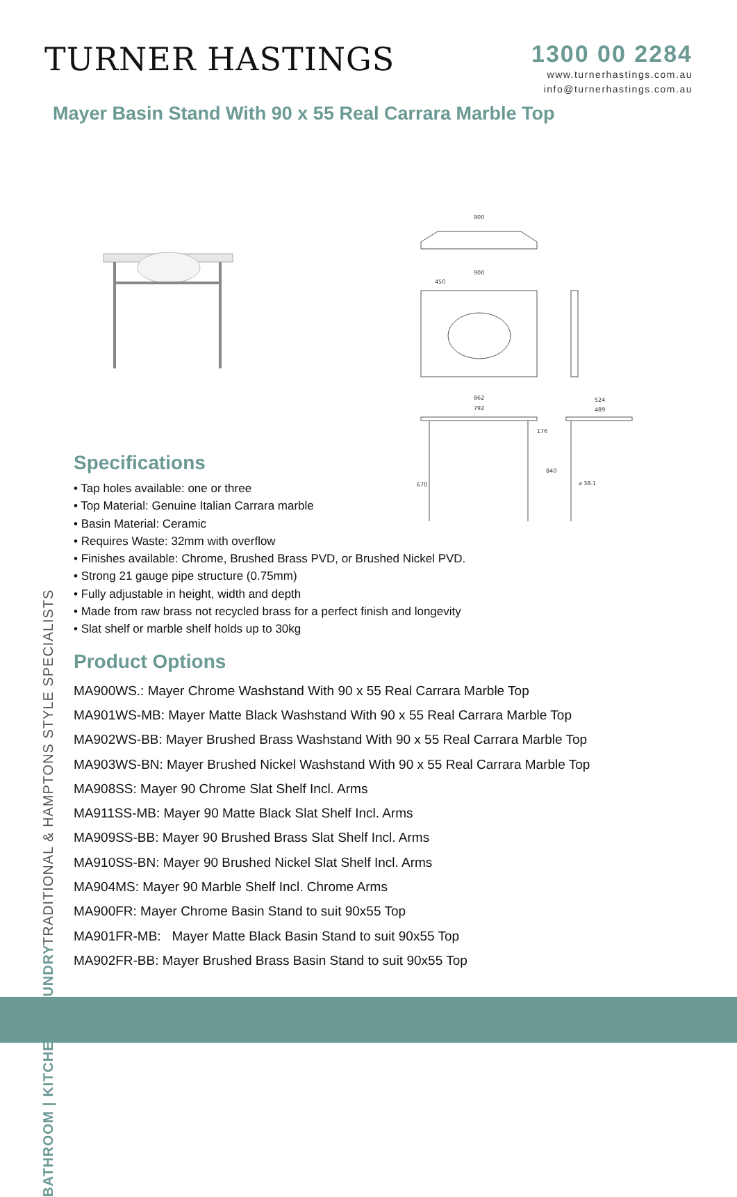TURNER HASTINGS
1300 00 2284
www.turnerhastings.com.au
info@turnerhastings.com.au
Mayer Basin Stand With 90 x 55 Real Carrara Marble Top
900
900
450
862
792
524
489
670
840
176
⌀ 38.1
TRADITIONAL & HAMPTONS STYLE SPECIALISTS BATHROOM | KITCHEN | LAUNDRY
Specifications
• Tap holes available: one or three
• Top Material: Genuine Italian Carrara marble
• Basin Material: Ceramic
• Requires Waste: 32mm with overflow
• Finishes available: Chrome, Brushed Brass PVD, or Brushed Nickel PVD.
• Strong 21 gauge pipe structure (0.75mm)
• Fully adjustable in height, width and depth
• Made from raw brass not recycled brass for a perfect finish and longevity
• Slat shelf or marble shelf holds up to 30kg
Product Options
MA900WS.: Mayer Chrome Washstand With 90 x 55 Real Carrara Marble Top
MA901WS-MB: Mayer Matte Black Washstand With 90 x 55 Real Carrara Marble Top
MA902WS-BB: Mayer Brushed Brass Washstand With 90 x 55 Real Carrara Marble Top
MA903WS-BN: Mayer Brushed Nickel Washstand With 90 x 55 Real Carrara Marble Top
MA908SS: Mayer 90 Chrome Slat Shelf Incl. Arms
MA911SS-MB: Mayer 90 Matte Black Slat Shelf Incl. Arms
MA909SS-BB: Mayer 90 Brushed Brass Slat Shelf Incl. Arms
MA910SS-BN: Mayer 90 Brushed Nickel Slat Shelf Incl. Arms
MA904MS: Mayer 90 Marble Shelf Incl. Chrome Arms
MA900FR: Mayer Chrome Basin Stand to suit 90x55 Top
MA901FR-MB: Mayer Matte Black Basin Stand to suit 90x55 Top
MA902FR-BB: Mayer Brushed Brass Basin Stand to suit 90x55 Top